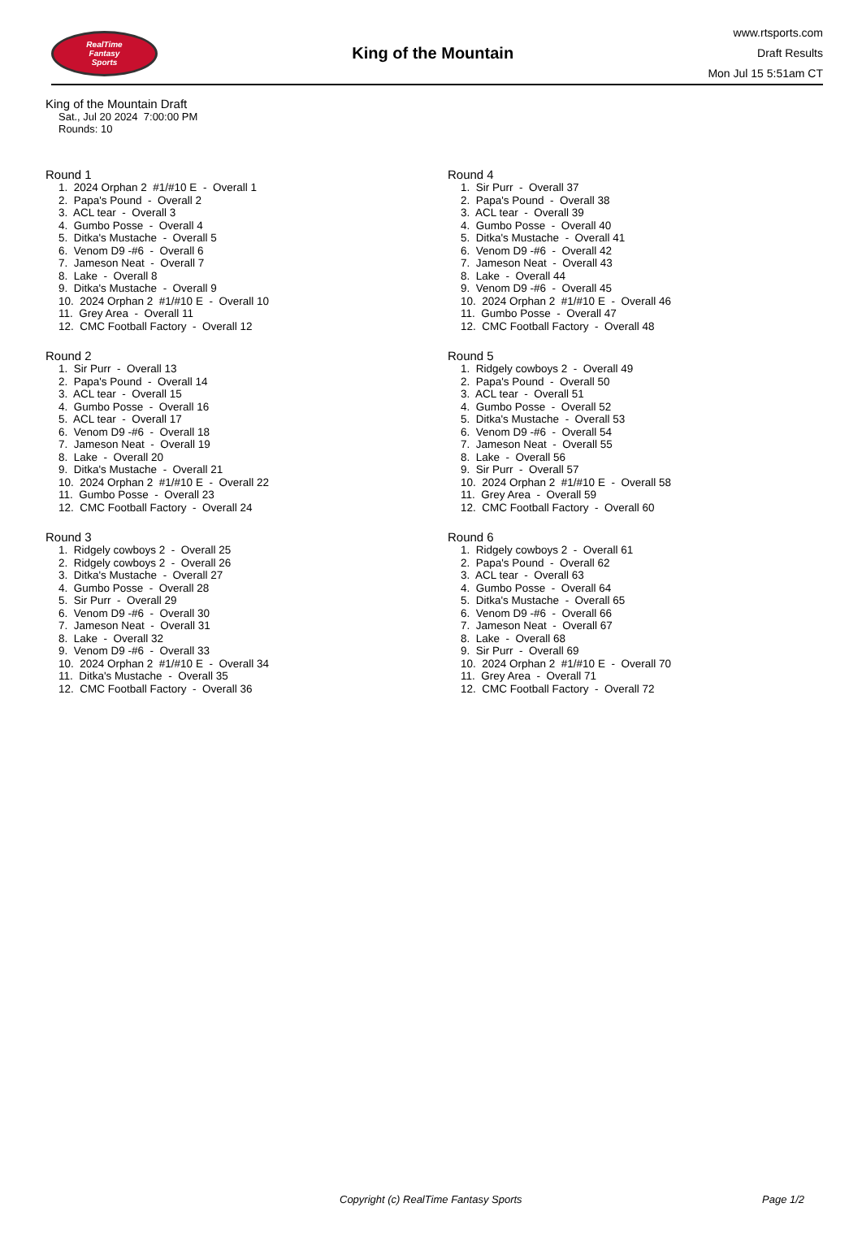RealTime
Fantasy
Sports
King of the Mountain
www.rtsports.com
Draft Results
Mon Jul 15 5:51am CT
King of the Mountain Draft
Sat., Jul 20 2024 7:00:00 PM
Rounds: 10
Round 1
1. 2024 Orphan 2 #1/#10 E - Overall 1 2. Papa's Pound - Overall 2 3. ACL tear - Overall 3 4. Gumbo Posse - Overall 4 5. Ditka's Mustache - Overall 5 6. Venom D9 -#6 - Overall 6 7. Jameson Neat - Overall 7 8. Lake - Overall 8 9. Ditka's Mustache - Overall 9 10. 2024 Orphan 2 #1/#10 E - Overall 10 11. Grey Area - Overall 11 12. CMC Football Factory - Overall 12
Round 2
1. Sir Purr - Overall 13 2. Papa's Pound - Overall 14 3. ACL tear - Overall 15 4. Gumbo Posse - Overall 16 5. ACL tear - Overall 17 6. Venom D9 -#6 - Overall 18 7. Jameson Neat - Overall 19 8. Lake - Overall 20 9. Ditka's Mustache - Overall 21 10. 2024 Orphan 2 #1/#10 E - Overall 22 11. Gumbo Posse - Overall 23 12. CMC Football Factory - Overall 24
Round 3
1. Ridgely cowboys 2 - Overall 25 2. Ridgely cowboys 2 - Overall 26 3. Ditka's Mustache - Overall 27 4. Gumbo Posse - Overall 28 5. Sir Purr - Overall 29 6. Venom D9 -#6 - Overall 30 7. Jameson Neat - Overall 31 8. Lake - Overall 32 9. Venom D9 -#6 - Overall 33 10. 2024 Orphan 2 #1/#10 E - Overall 34 11. Ditka's Mustache - Overall 35 12. CMC Football Factory - Overall 36
Round 4
1. Sir Purr - Overall 37 2. Papa's Pound - Overall 38 3. ACL tear - Overall 39 4. Gumbo Posse - Overall 40 5. Ditka's Mustache - Overall 41 6. Venom D9 -#6 - Overall 42 7. Jameson Neat - Overall 43 8. Lake - Overall 44 9. Venom D9 -#6 - Overall 45 10. 2024 Orphan 2 #1/#10 E - Overall 46 11. Gumbo Posse - Overall 47 12. CMC Football Factory - Overall 48
Round 5
1. Ridgely cowboys 2 - Overall 49 2. Papa's Pound - Overall 50 3. ACL tear - Overall 51 4. Gumbo Posse - Overall 52 5. Ditka's Mustache - Overall 53 6. Venom D9 -#6 - Overall 54 7. Jameson Neat - Overall 55 8. Lake - Overall 56 9. Sir Purr - Overall 57 10. 2024 Orphan 2 #1/#10 E - Overall 58 11. Grey Area - Overall 59 12. CMC Football Factory - Overall 60
Round 6
1. Ridgely cowboys 2 - Overall 61 2. Papa's Pound - Overall 62 3. ACL tear - Overall 63 4. Gumbo Posse - Overall 64 5. Ditka's Mustache - Overall 65 6. Venom D9 -#6 - Overall 66 7. Jameson Neat - Overall 67 8. Lake - Overall 68 9. Sir Purr - Overall 69 10. 2024 Orphan 2 #1/#10 E - Overall 70 11. Grey Area - Overall 71 12. CMC Football Factory - Overall 72
Copyright (c) RealTime Fantasy Sports Page 1/2